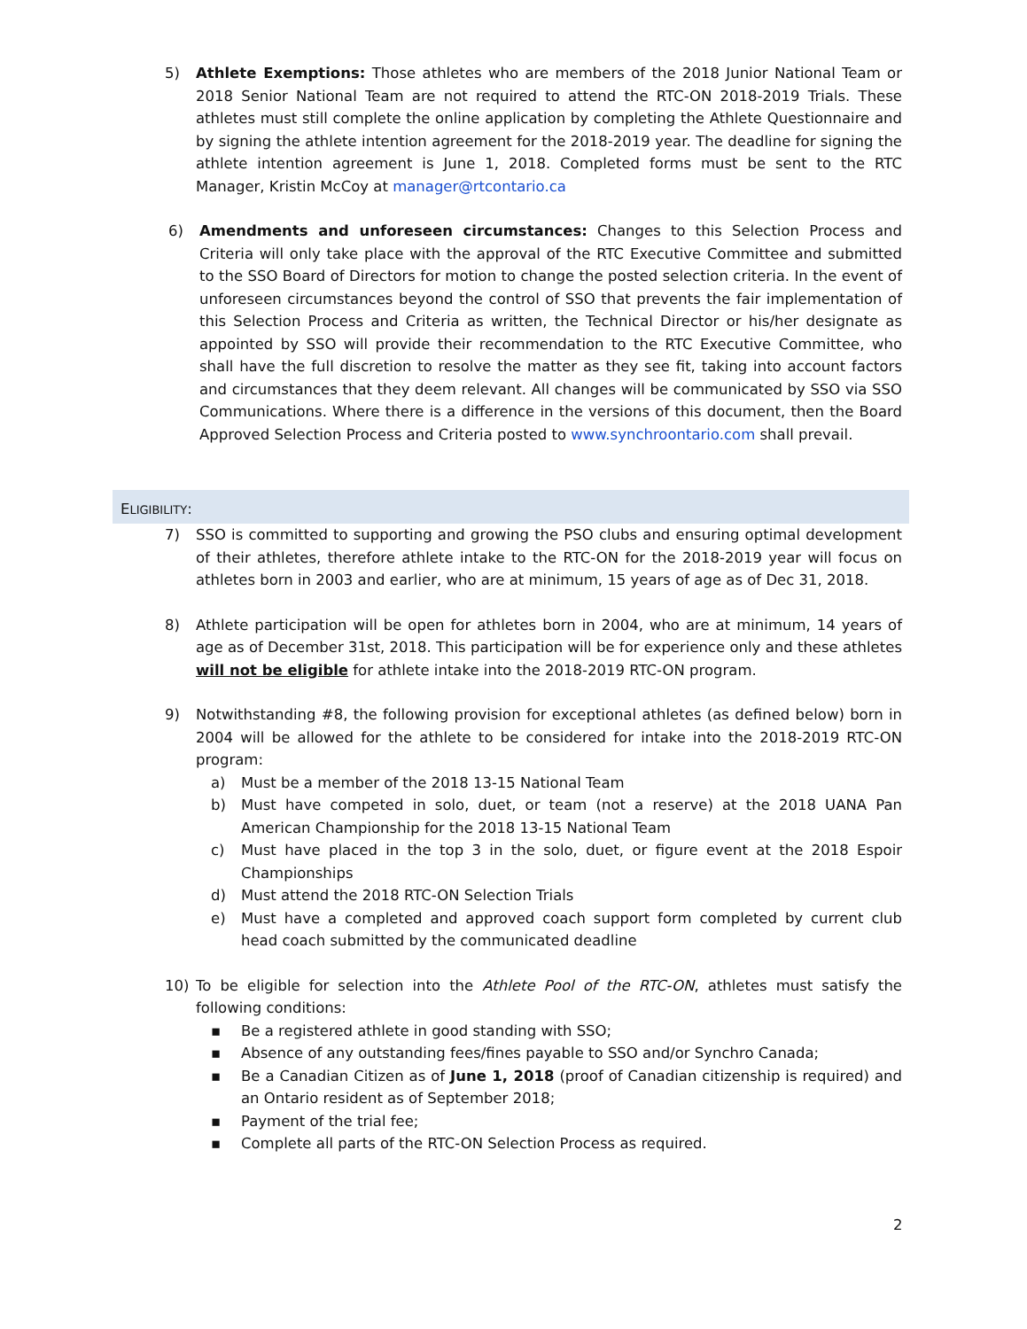5) Athlete Exemptions: Those athletes who are members of the 2018 Junior National Team or 2018 Senior National Team are not required to attend the RTC-ON 2018-2019 Trials. These athletes must still complete the online application by completing the Athlete Questionnaire and by signing the athlete intention agreement for the 2018-2019 year. The deadline for signing the athlete intention agreement is June 1, 2018. Completed forms must be sent to the RTC Manager, Kristin McCoy at manager@rtcontario.ca
6) Amendments and unforeseen circumstances: Changes to this Selection Process and Criteria will only take place with the approval of the RTC Executive Committee and submitted to the SSO Board of Directors for motion to change the posted selection criteria. In the event of unforeseen circumstances beyond the control of SSO that prevents the fair implementation of this Selection Process and Criteria as written, the Technical Director or his/her designate as appointed by SSO will provide their recommendation to the RTC Executive Committee, who shall have the full discretion to resolve the matter as they see fit, taking into account factors and circumstances that they deem relevant. All changes will be communicated by SSO via SSO Communications. Where there is a difference in the versions of this document, then the Board Approved Selection Process and Criteria posted to www.synchroontario.com shall prevail.
ELIGIBILITY:
7) SSO is committed to supporting and growing the PSO clubs and ensuring optimal development of their athletes, therefore athlete intake to the RTC-ON for the 2018-2019 year will focus on athletes born in 2003 and earlier, who are at minimum, 15 years of age as of Dec 31, 2018.
8) Athlete participation will be open for athletes born in 2004, who are at minimum, 14 years of age as of December 31st, 2018. This participation will be for experience only and these athletes will not be eligible for athlete intake into the 2018-2019 RTC-ON program.
9) Notwithstanding #8, the following provision for exceptional athletes (as defined below) born in 2004 will be allowed for the athlete to be considered for intake into the 2018-2019 RTC-ON program:
a) Must be a member of the 2018 13-15 National Team
b) Must have competed in solo, duet, or team (not a reserve) at the 2018 UANA Pan American Championship for the 2018 13-15 National Team
c) Must have placed in the top 3 in the solo, duet, or figure event at the 2018 Espoir Championships
d) Must attend the 2018 RTC-ON Selection Trials
e) Must have a completed and approved coach support form completed by current club head coach submitted by the communicated deadline
10) To be eligible for selection into the Athlete Pool of the RTC-ON, athletes must satisfy the following conditions:
▪ Be a registered athlete in good standing with SSO;
▪ Absence of any outstanding fees/fines payable to SSO and/or Synchro Canada;
▪ Be a Canadian Citizen as of June 1, 2018 (proof of Canadian citizenship is required) and an Ontario resident as of September 2018;
▪ Payment of the trial fee;
▪ Complete all parts of the RTC-ON Selection Process as required.
2